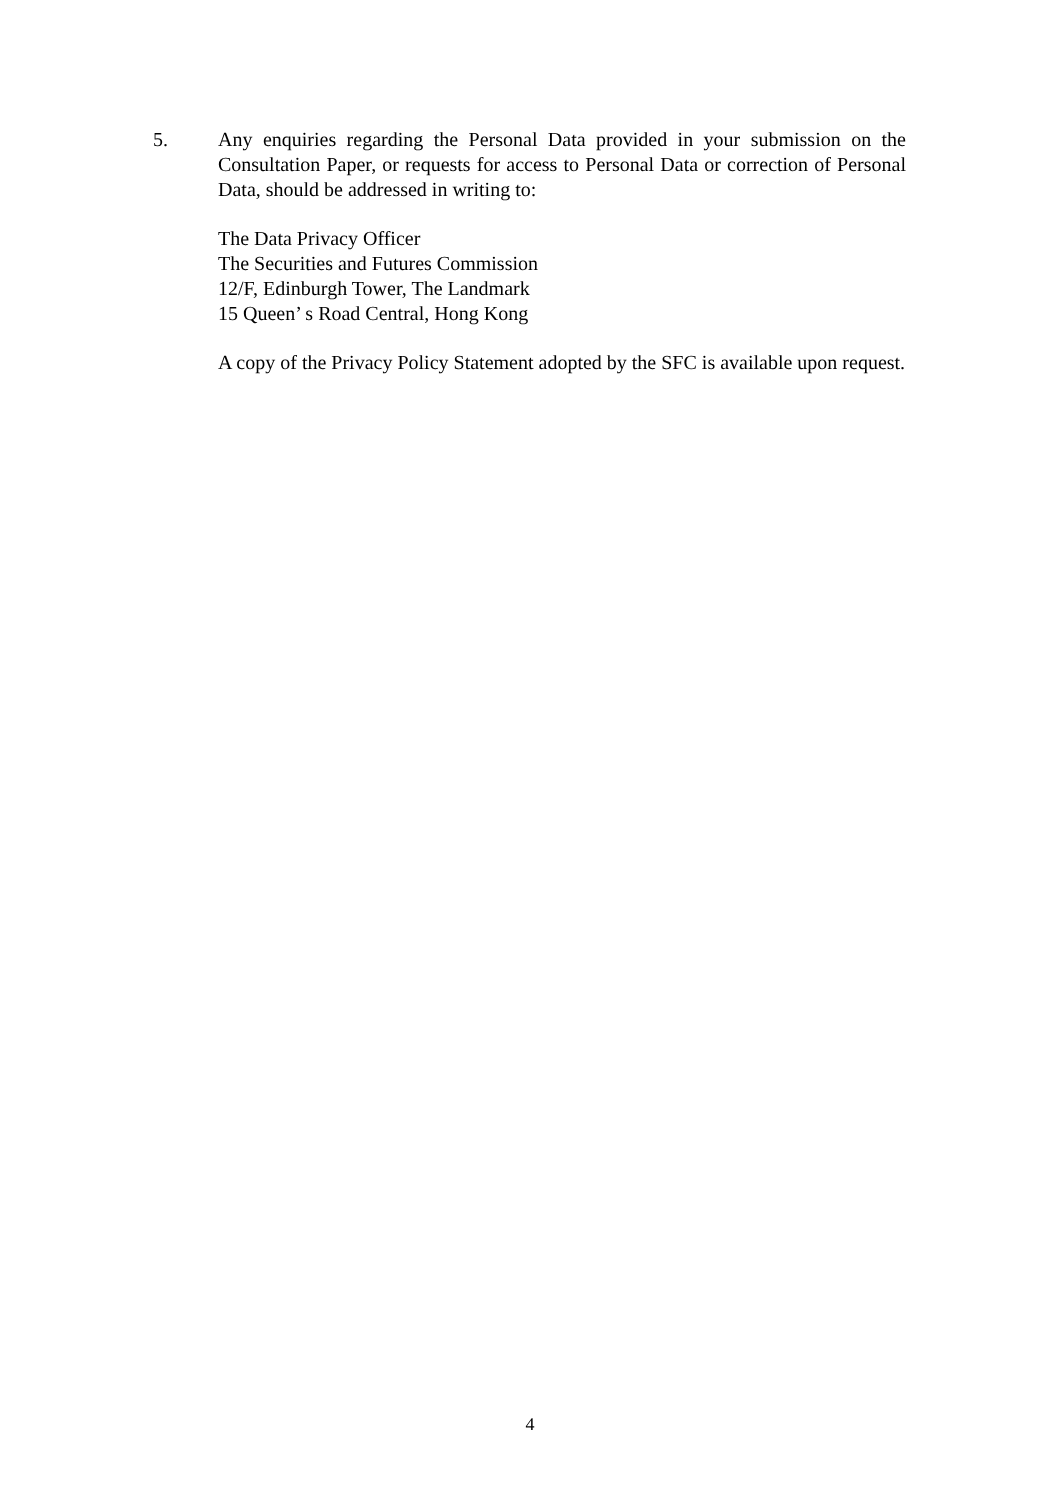5. Any enquiries regarding the Personal Data provided in your submission on the Consultation Paper, or requests for access to Personal Data or correction of Personal Data, should be addressed in writing to:
The Data Privacy Officer
The Securities and Futures Commission
12/F, Edinburgh Tower, The Landmark
15 Queen’ s Road Central, Hong Kong
A copy of the Privacy Policy Statement adopted by the SFC is available upon request.
4